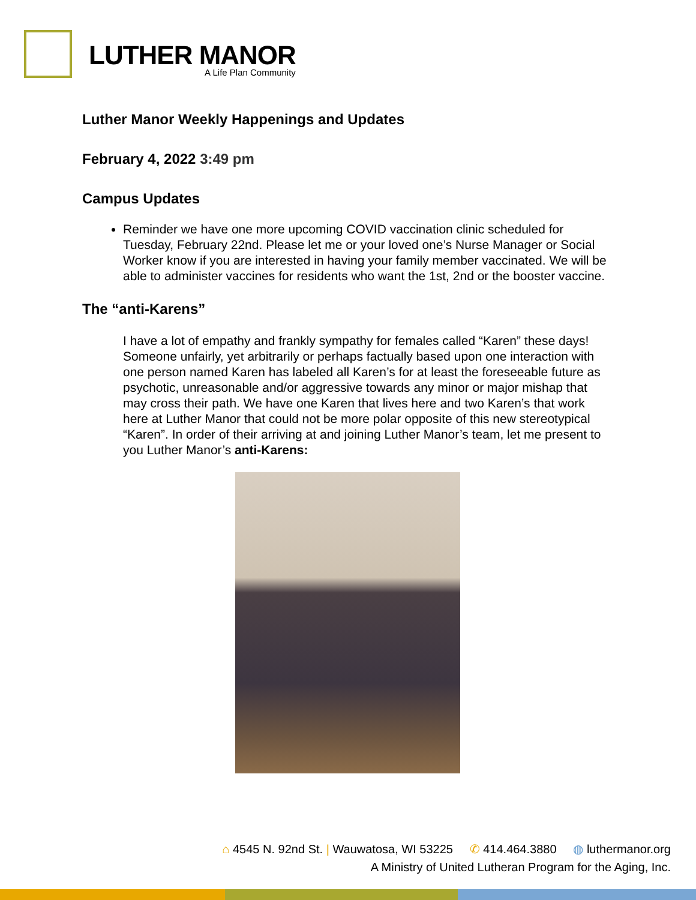LUTHER MANOR
A Life Plan Community
Luther Manor Weekly Happenings and Updates
February 4, 2022 3:49 pm
Campus Updates
Reminder we have one more upcoming COVID vaccination clinic scheduled for Tuesday, February 22nd. Please let me or your loved one’s Nurse Manager or Social Worker know if you are interested in having your family member vaccinated. We will be able to administer vaccines for residents who want the 1st, 2nd or the booster vaccine.
The “anti-Karens”
I have a lot of empathy and frankly sympathy for females called “Karen” these days! Someone unfairly, yet arbitrarily or perhaps factually based upon one interaction with one person named Karen has labeled all Karen’s for at least the foreseeable future as psychotic, unreasonable and/or aggressive towards any minor or major mishap that may cross their path. We have one Karen that lives here and two Karen’s that work here at Luther Manor that could not be more polar opposite of this new stereotypical “Karen”. In order of their arriving at and joining Luther Manor’s team, let me present to you Luther Manor’s anti-Karens:
⌂ 4545 N. 92nd St. | Wauwatosa, WI 53225 ✆ 414.464.3880 ◍ luthermanor.org
A Ministry of United Lutheran Program for the Aging, Inc.